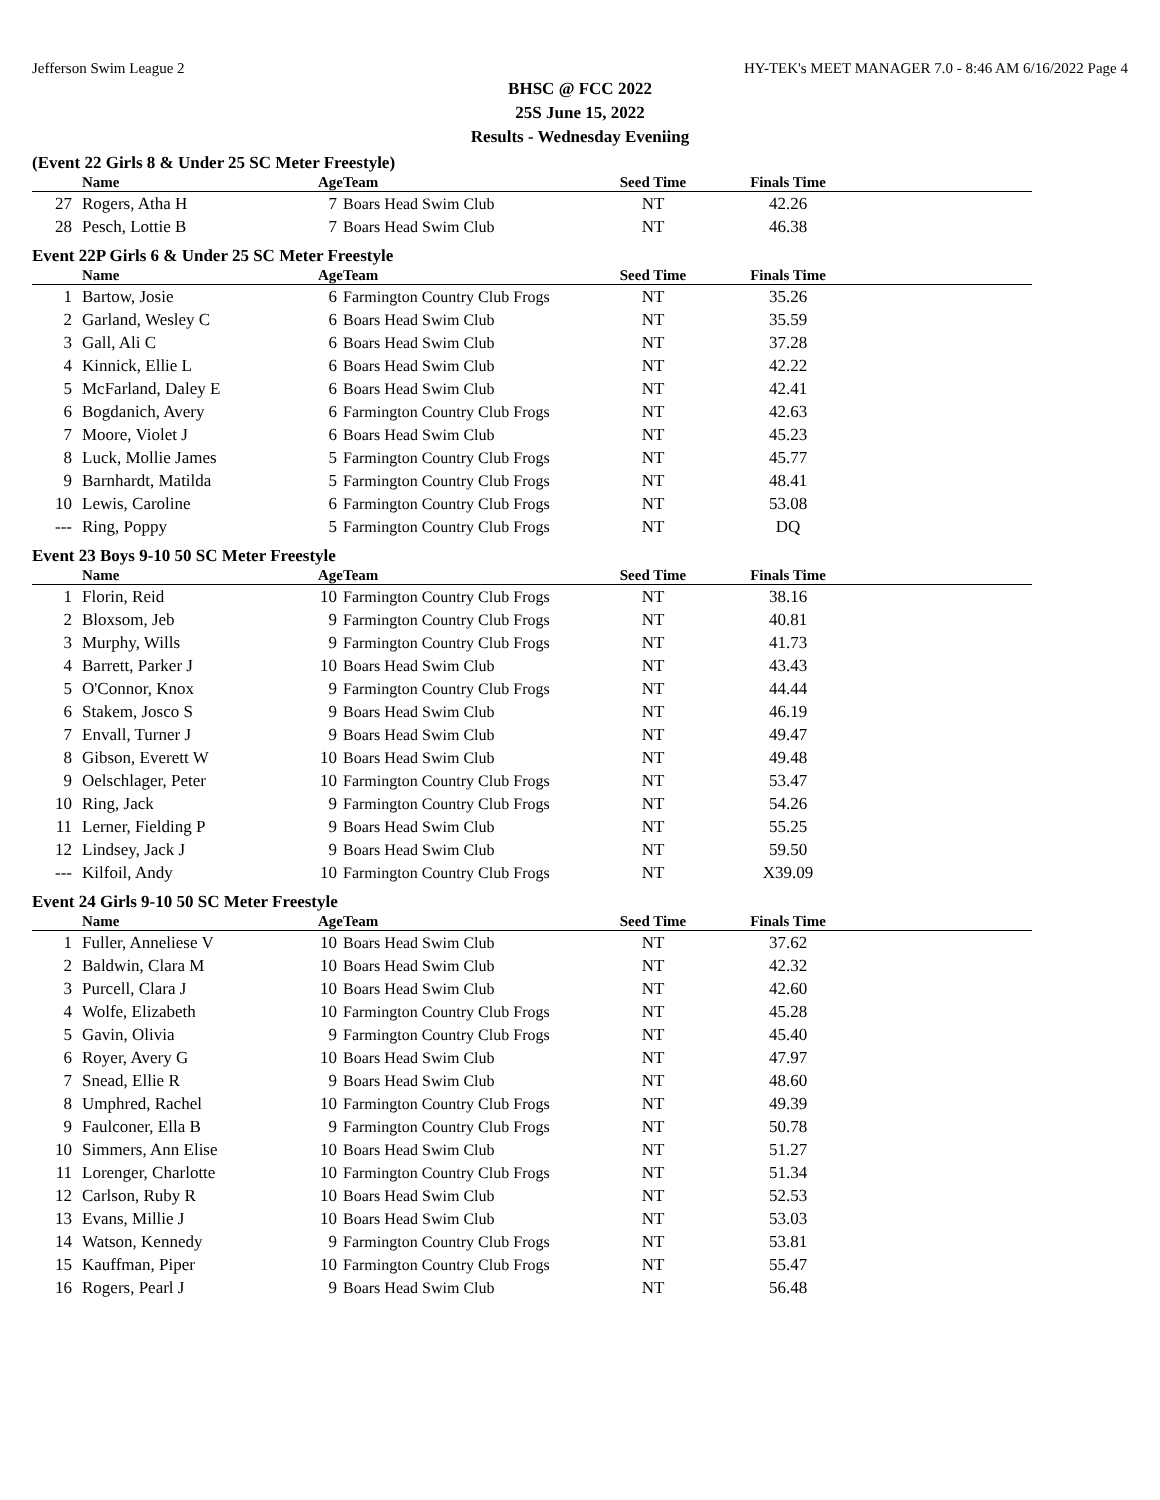Jefferson Swim League 2 HY-TEK's MEET MANAGER 7.0 - 8:46 AM 6/16/2022 Page 4
BHSC @ FCC 2022
25S June 15, 2022
Results - Wednesday Eveniing
(Event 22 Girls 8 & Under 25 SC Meter Freestyle)
| | Name | Age | Team | Seed Time | Finals Time | |
| --- | --- | --- | --- | --- | --- | --- |
| 27 | Rogers, Atha H | 7 | Boars Head Swim Club | NT | 42.26 | |
| 28 | Pesch, Lottie B | 7 | Boars Head Swim Club | NT | 46.38 | |
Event 22P Girls 6 & Under 25 SC Meter Freestyle
| | Name | Age | Team | Seed Time | Finals Time | |
| --- | --- | --- | --- | --- | --- | --- |
| 1 | Bartow, Josie | 6 | Farmington Country Club Frogs | NT | 35.26 | |
| 2 | Garland, Wesley C | 6 | Boars Head Swim Club | NT | 35.59 | |
| 3 | Gall, Ali C | 6 | Boars Head Swim Club | NT | 37.28 | |
| 4 | Kinnick, Ellie L | 6 | Boars Head Swim Club | NT | 42.22 | |
| 5 | McFarland, Daley E | 6 | Boars Head Swim Club | NT | 42.41 | |
| 6 | Bogdanich, Avery | 6 | Farmington Country Club Frogs | NT | 42.63 | |
| 7 | Moore, Violet J | 6 | Boars Head Swim Club | NT | 45.23 | |
| 8 | Luck, Mollie James | 5 | Farmington Country Club Frogs | NT | 45.77 | |
| 9 | Barnhardt, Matilda | 5 | Farmington Country Club Frogs | NT | 48.41 | |
| 10 | Lewis, Caroline | 6 | Farmington Country Club Frogs | NT | 53.08 | |
| --- | Ring, Poppy | 5 | Farmington Country Club Frogs | NT | DQ | |
Event 23 Boys 9-10 50 SC Meter Freestyle
| | Name | Age | Team | Seed Time | Finals Time | |
| --- | --- | --- | --- | --- | --- | --- |
| 1 | Florin, Reid | 10 | Farmington Country Club Frogs | NT | 38.16 | |
| 2 | Bloxsom, Jeb | 9 | Farmington Country Club Frogs | NT | 40.81 | |
| 3 | Murphy, Wills | 9 | Farmington Country Club Frogs | NT | 41.73 | |
| 4 | Barrett, Parker J | 10 | Boars Head Swim Club | NT | 43.43 | |
| 5 | O'Connor, Knox | 9 | Farmington Country Club Frogs | NT | 44.44 | |
| 6 | Stakem, Josco S | 9 | Boars Head Swim Club | NT | 46.19 | |
| 7 | Envall, Turner J | 9 | Boars Head Swim Club | NT | 49.47 | |
| 8 | Gibson, Everett W | 10 | Boars Head Swim Club | NT | 49.48 | |
| 9 | Oelschlager, Peter | 10 | Farmington Country Club Frogs | NT | 53.47 | |
| 10 | Ring, Jack | 9 | Farmington Country Club Frogs | NT | 54.26 | |
| 11 | Lerner, Fielding P | 9 | Boars Head Swim Club | NT | 55.25 | |
| 12 | Lindsey, Jack J | 9 | Boars Head Swim Club | NT | 59.50 | |
| --- | Kilfoil, Andy | 10 | Farmington Country Club Frogs | NT | X39.09 | |
Event 24 Girls 9-10 50 SC Meter Freestyle
| | Name | Age | Team | Seed Time | Finals Time | |
| --- | --- | --- | --- | --- | --- | --- |
| 1 | Fuller, Anneliese V | 10 | Boars Head Swim Club | NT | 37.62 | |
| 2 | Baldwin, Clara M | 10 | Boars Head Swim Club | NT | 42.32 | |
| 3 | Purcell, Clara J | 10 | Boars Head Swim Club | NT | 42.60 | |
| 4 | Wolfe, Elizabeth | 10 | Farmington Country Club Frogs | NT | 45.28 | |
| 5 | Gavin, Olivia | 9 | Farmington Country Club Frogs | NT | 45.40 | |
| 6 | Royer, Avery G | 10 | Boars Head Swim Club | NT | 47.97 | |
| 7 | Snead, Ellie R | 9 | Boars Head Swim Club | NT | 48.60 | |
| 8 | Umphred, Rachel | 10 | Farmington Country Club Frogs | NT | 49.39 | |
| 9 | Faulconer, Ella B | 9 | Farmington Country Club Frogs | NT | 50.78 | |
| 10 | Simmers, Ann Elise | 10 | Boars Head Swim Club | NT | 51.27 | |
| 11 | Lorenger, Charlotte | 10 | Farmington Country Club Frogs | NT | 51.34 | |
| 12 | Carlson, Ruby R | 10 | Boars Head Swim Club | NT | 52.53 | |
| 13 | Evans, Millie J | 10 | Boars Head Swim Club | NT | 53.03 | |
| 14 | Watson, Kennedy | 9 | Farmington Country Club Frogs | NT | 53.81 | |
| 15 | Kauffman, Piper | 10 | Farmington Country Club Frogs | NT | 55.47 | |
| 16 | Rogers, Pearl J | 9 | Boars Head Swim Club | NT | 56.48 | |